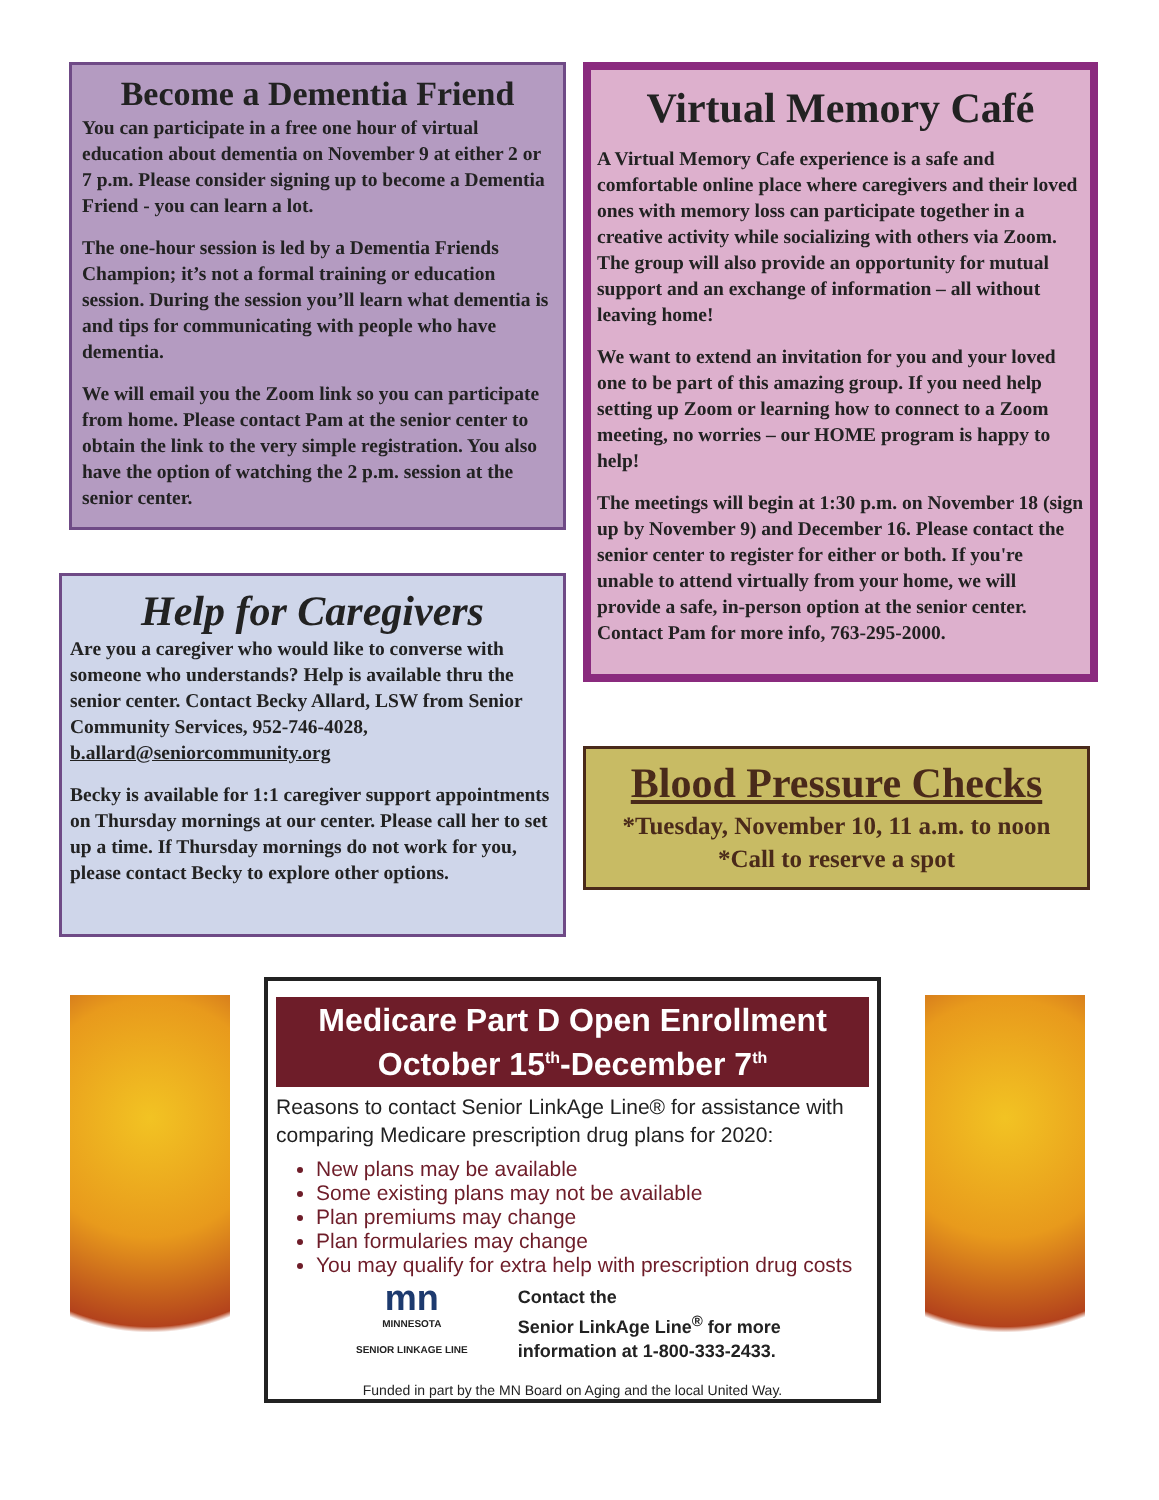Become a Dementia Friend
You can participate in a free one hour of virtual education about dementia on November 9 at either 2 or 7 p.m. Please consider signing up to become a Dementia Friend - you can learn a lot.
The one-hour session is led by a Dementia Friends Champion; it’s not a formal training or education session. During the session you’ll learn what dementia is and tips for communicating with people who have dementia.
We will email you the Zoom link so you can participate from home. Please contact Pam at the senior center to obtain the link to the very simple registration. You also have the option of watching the 2 p.m. session at the senior center.
Help for Caregivers
Are you a caregiver who would like to converse with someone who understands? Help is available thru the senior center. Contact Becky Allard, LSW from Senior Community Services, 952-746-4028, b.allard@seniorcommunity.org
Becky is available for 1:1 caregiver support appointments on Thursday mornings at our center. Please call her to set up a time. If Thursday mornings do not work for you, please contact Becky to explore other options.
Virtual Memory Café
A Virtual Memory Cafe experience is a safe and comfortable online place where caregivers and their loved ones with memory loss can participate together in a creative activity while socializing with others via Zoom. The group will also provide an opportunity for mutual support and an exchange of information – all without leaving home!
We want to extend an invitation for you and your loved one to be part of this amazing group. If you need help setting up Zoom or learning how to connect to a Zoom meeting, no worries – our HOME program is happy to help!
The meetings will begin at 1:30 p.m. on November 18 (sign up by November 9) and December 16. Please contact the senior center to register for either or both. If you're unable to attend virtually from your home, we will provide a safe, in-person option at the senior center. Contact Pam for more info, 763-295-2000.
Blood Pressure Checks
*Tuesday, November 10, 11 a.m. to noon
*Call to reserve a spot
Medicare Part D Open Enrollment
October 15<sup>th</sup>-December 7<sup>th</sup>
Reasons to contact Senior LinkAge Line® for assistance with comparing Medicare prescription drug plans for 2020:
New plans may be available
Some existing plans may not be available
Plan premiums may change
Plan formularies may change
You may qualify for extra help with prescription drug costs
mn
MINNESOTA
SENIOR LINKAGE LINE
Contact the
Senior LinkAge Line<sup>®</sup> for more
information at 1-800-333-2433.
Funded in part by the MN Board on Aging and the local United Way.